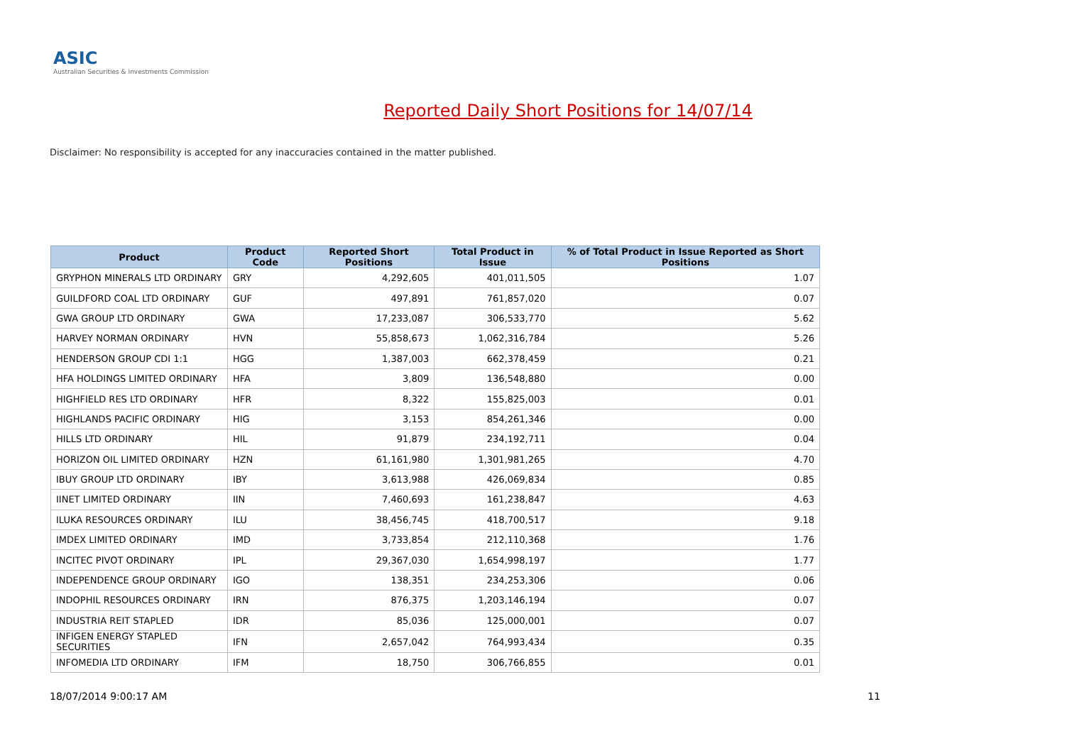ASIC
Australian Securities & Investments Commission
Reported Daily Short Positions for 14/07/14
Disclaimer: No responsibility is accepted for any inaccuracies contained in the matter published.
| Product | Product Code | Reported Short Positions | Total Product in Issue | % of Total Product in Issue Reported as Short Positions |
| --- | --- | --- | --- | --- |
| GRYPHON MINERALS LTD ORDINARY | GRY | 4,292,605 | 401,011,505 | 1.07 |
| GUILDFORD COAL LTD ORDINARY | GUF | 497,891 | 761,857,020 | 0.07 |
| GWA GROUP LTD ORDINARY | GWA | 17,233,087 | 306,533,770 | 5.62 |
| HARVEY NORMAN ORDINARY | HVN | 55,858,673 | 1,062,316,784 | 5.26 |
| HENDERSON GROUP CDI 1:1 | HGG | 1,387,003 | 662,378,459 | 0.21 |
| HFA HOLDINGS LIMITED ORDINARY | HFA | 3,809 | 136,548,880 | 0.00 |
| HIGHFIELD RES LTD ORDINARY | HFR | 8,322 | 155,825,003 | 0.01 |
| HIGHLANDS PACIFIC ORDINARY | HIG | 3,153 | 854,261,346 | 0.00 |
| HILLS LTD ORDINARY | HIL | 91,879 | 234,192,711 | 0.04 |
| HORIZON OIL LIMITED ORDINARY | HZN | 61,161,980 | 1,301,981,265 | 4.70 |
| IBUY GROUP LTD ORDINARY | IBY | 3,613,988 | 426,069,834 | 0.85 |
| IINET LIMITED ORDINARY | IIN | 7,460,693 | 161,238,847 | 4.63 |
| ILUKA RESOURCES ORDINARY | ILU | 38,456,745 | 418,700,517 | 9.18 |
| IMDEX LIMITED ORDINARY | IMD | 3,733,854 | 212,110,368 | 1.76 |
| INCITEC PIVOT ORDINARY | IPL | 29,367,030 | 1,654,998,197 | 1.77 |
| INDEPENDENCE GROUP ORDINARY | IGO | 138,351 | 234,253,306 | 0.06 |
| INDOPHIL RESOURCES ORDINARY | IRN | 876,375 | 1,203,146,194 | 0.07 |
| INDUSTRIA REIT STAPLED | IDR | 85,036 | 125,000,001 | 0.07 |
| INFIGEN ENERGY STAPLED SECURITIES | IFN | 2,657,042 | 764,993,434 | 0.35 |
| INFOMEDIA LTD ORDINARY | IFM | 18,750 | 306,766,855 | 0.01 |
18/07/2014 9:00:17 AM 11